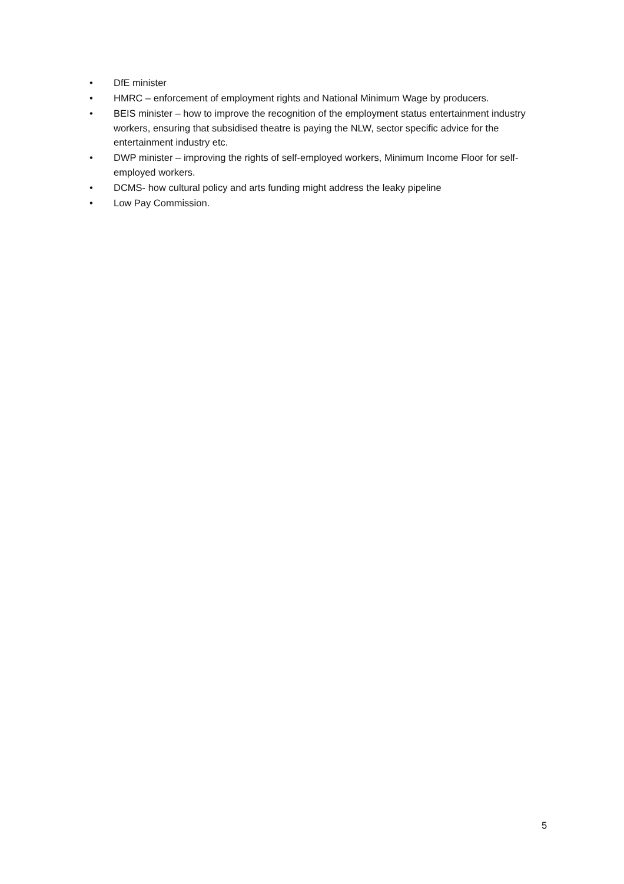• DfE minister
• HMRC – enforcement of employment rights and National Minimum Wage by producers.
• BEIS minister – how to improve the recognition of the employment status entertainment industry workers, ensuring that subsidised theatre is paying the NLW, sector specific advice for the entertainment industry etc.
• DWP minister – improving the rights of self-employed workers, Minimum Income Floor for self-employed workers.
• DCMS- how cultural policy and arts funding might address the leaky pipeline
• Low Pay Commission.
5